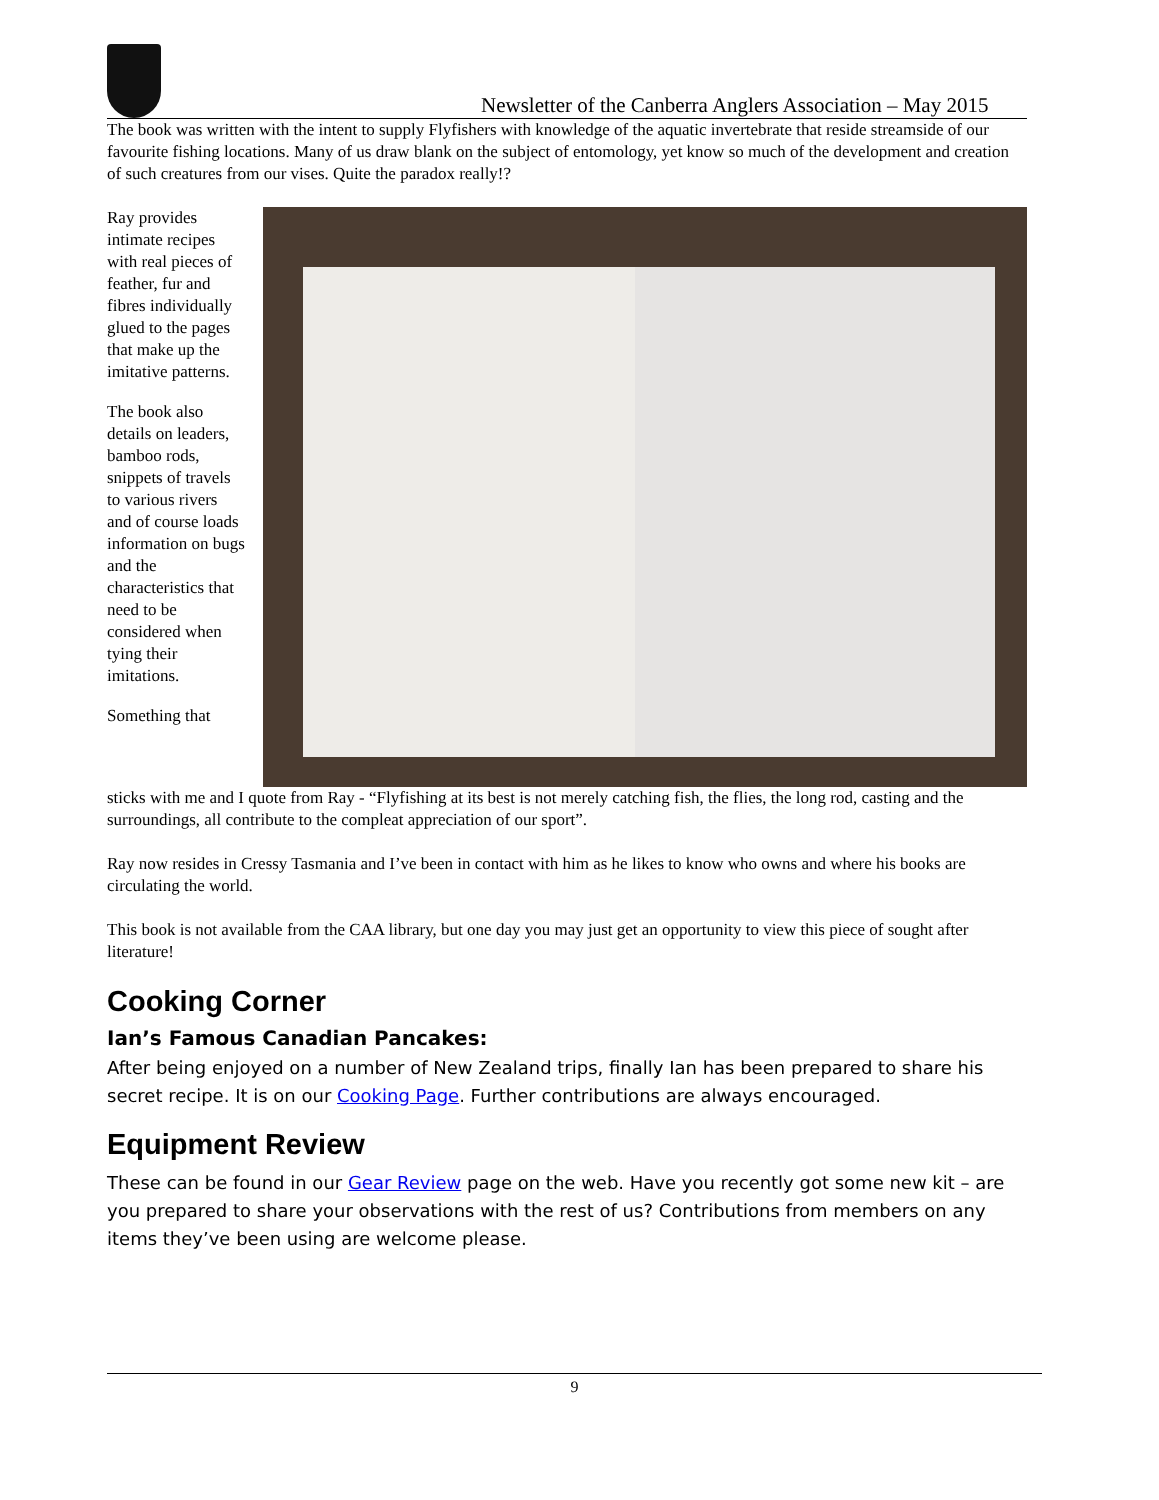Newsletter of the Canberra Anglers Association – May 2015
The book was written with the intent to supply Flyfishers with knowledge of the aquatic invertebrate that reside streamside of our favourite fishing locations. Many of us draw blank on the subject of entomology, yet know so much of the development and creation of such creatures from our vises. Quite the paradox really!?
Ray provides intimate recipes with real pieces of feather, fur and fibres individually glued to the pages that make up the imitative patterns.
The book also details on leaders, bamboo rods, snippets of travels to various rivers and of course loads information on bugs and the characteristics that need to be considered when tying their imitations.
Something that
sticks with me and I quote from Ray - “Flyfishing at its best is not merely catching fish, the flies, the long rod, casting and the surroundings, all contribute to the compleat appreciation of our sport”.
Ray now resides in Cressy Tasmania and I’ve been in contact with him as he likes to know who owns and where his books are circulating the world.
This book is not available from the CAA library, but one day you may just get an opportunity to view this piece of sought after literature!
Cooking Corner
Ian’s Famous Canadian Pancakes:
After being enjoyed on a number of New Zealand trips, finally Ian has been prepared to share his secret recipe. It is on our Cooking Page. Further contributions are always encouraged.
Equipment Review
These can be found in our Gear Review page on the web. Have you recently got some new kit – are you prepared to share your observations with the rest of us? Contributions from members on any items they’ve been using are welcome please.
9